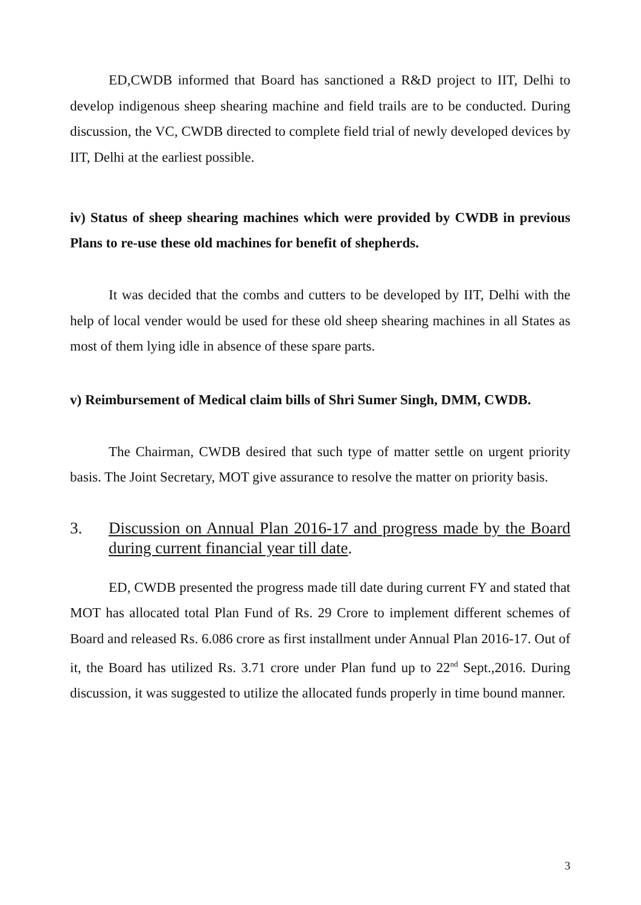ED,CWDB informed that Board has sanctioned a R&D project to IIT, Delhi to develop indigenous sheep shearing machine and field trails are to be conducted. During discussion, the VC, CWDB directed to complete field trial of newly developed devices by IIT, Delhi at the earliest possible.
iv) Status of sheep shearing machines which were provided by CWDB in previous Plans to re-use these old machines for benefit of shepherds.
It was decided that the combs and cutters to be developed by IIT, Delhi with the help of local vender would be used for these old sheep shearing machines in all States as most of them lying idle in absence of these spare parts.
v) Reimbursement of Medical claim bills of Shri Sumer Singh, DMM, CWDB.
The Chairman, CWDB desired that such type of matter settle on urgent priority basis. The Joint Secretary, MOT give assurance to resolve the matter on priority basis.
3. Discussion on Annual Plan 2016-17 and progress made by the Board during current financial year till date.
ED, CWDB presented the progress made till date during current FY and stated that MOT has allocated total Plan Fund of Rs. 29 Crore to implement different schemes of Board and released Rs. 6.086 crore as first installment under Annual Plan 2016-17. Out of it, the Board has utilized Rs. 3.71 crore under Plan fund up to 22<sup>nd</sup> Sept.,2016. During discussion, it was suggested to utilize the allocated funds properly in time bound manner.
3